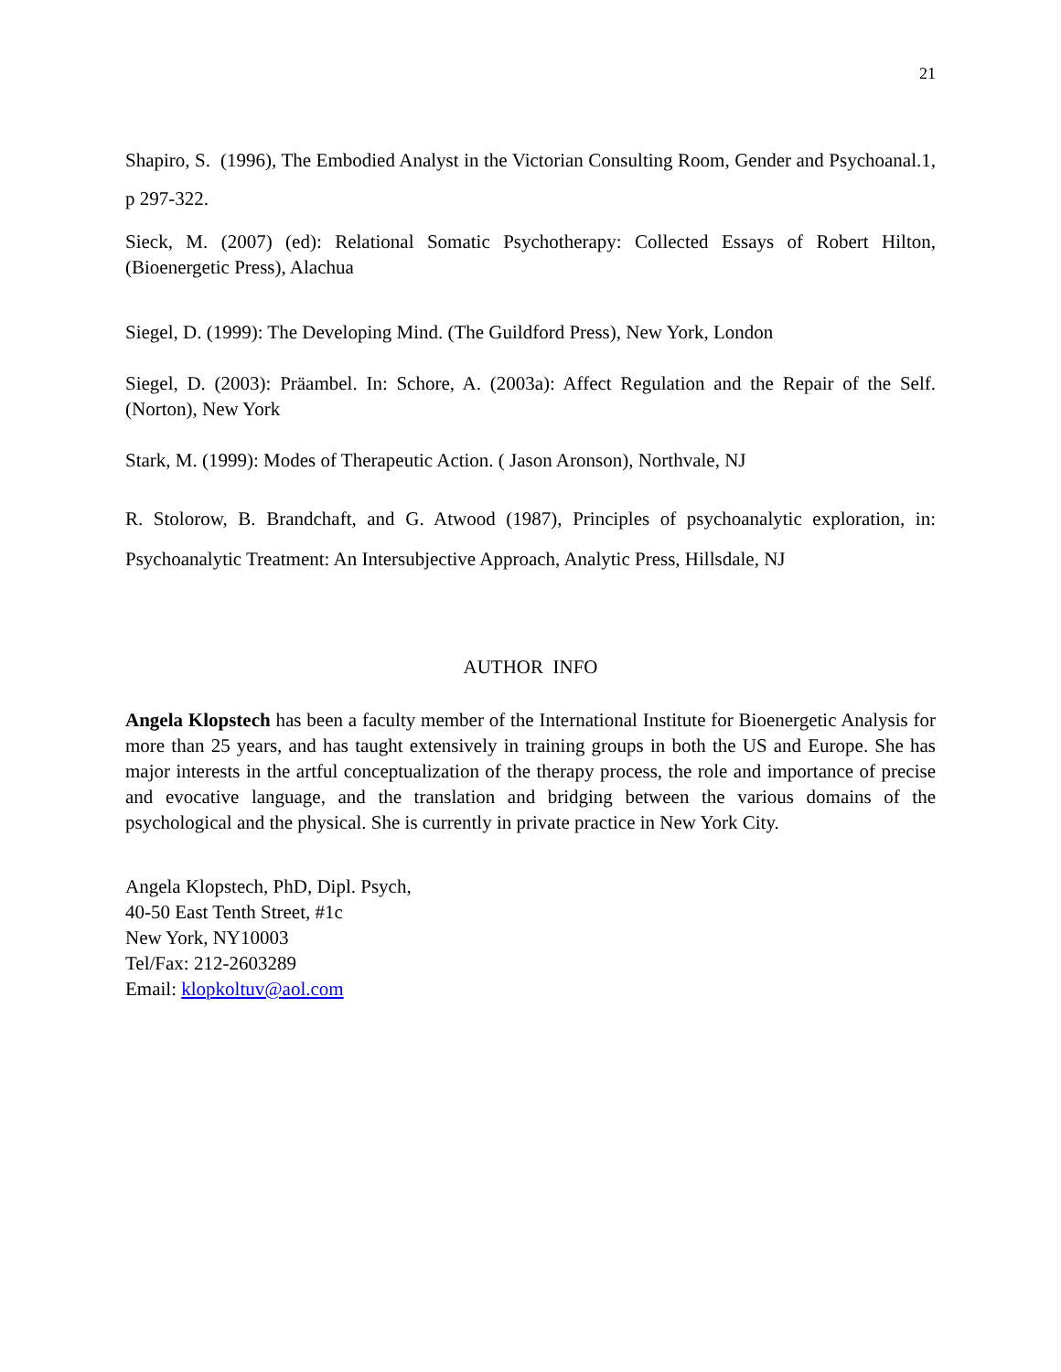21
Shapiro, S. (1996), The Embodied Analyst in the Victorian Consulting Room, Gender and Psychoanal.1, p 297-322.
Sieck, M. (2007) (ed): Relational Somatic Psychotherapy: Collected Essays of Robert Hilton, (Bioenergetic Press), Alachua
Siegel, D. (1999): The Developing Mind. (The Guildford Press), New York, London
Siegel, D. (2003): Präambel. In: Schore, A. (2003a): Affect Regulation and the Repair of the Self. (Norton), New York
Stark, M. (1999): Modes of Therapeutic Action. ( Jason Aronson), Northvale, NJ
R. Stolorow, B. Brandchaft, and G. Atwood (1987), Principles of psychoanalytic exploration, in: Psychoanalytic Treatment: An Intersubjective Approach, Analytic Press, Hillsdale, NJ
AUTHOR INFO
Angela Klopstech has been a faculty member of the International Institute for Bioenergetic Analysis for more than 25 years, and has taught extensively in training groups in both the US and Europe. She has major interests in the artful conceptualization of the therapy process, the role and importance of precise and evocative language, and the translation and bridging between the various domains of the psychological and the physical. She is currently in private practice in New York City.
Angela Klopstech, PhD, Dipl. Psych,
40-50 East Tenth Street, #1c
New York, NY10003
Tel/Fax: 212-2603289
Email: klopkoltuv@aol.com